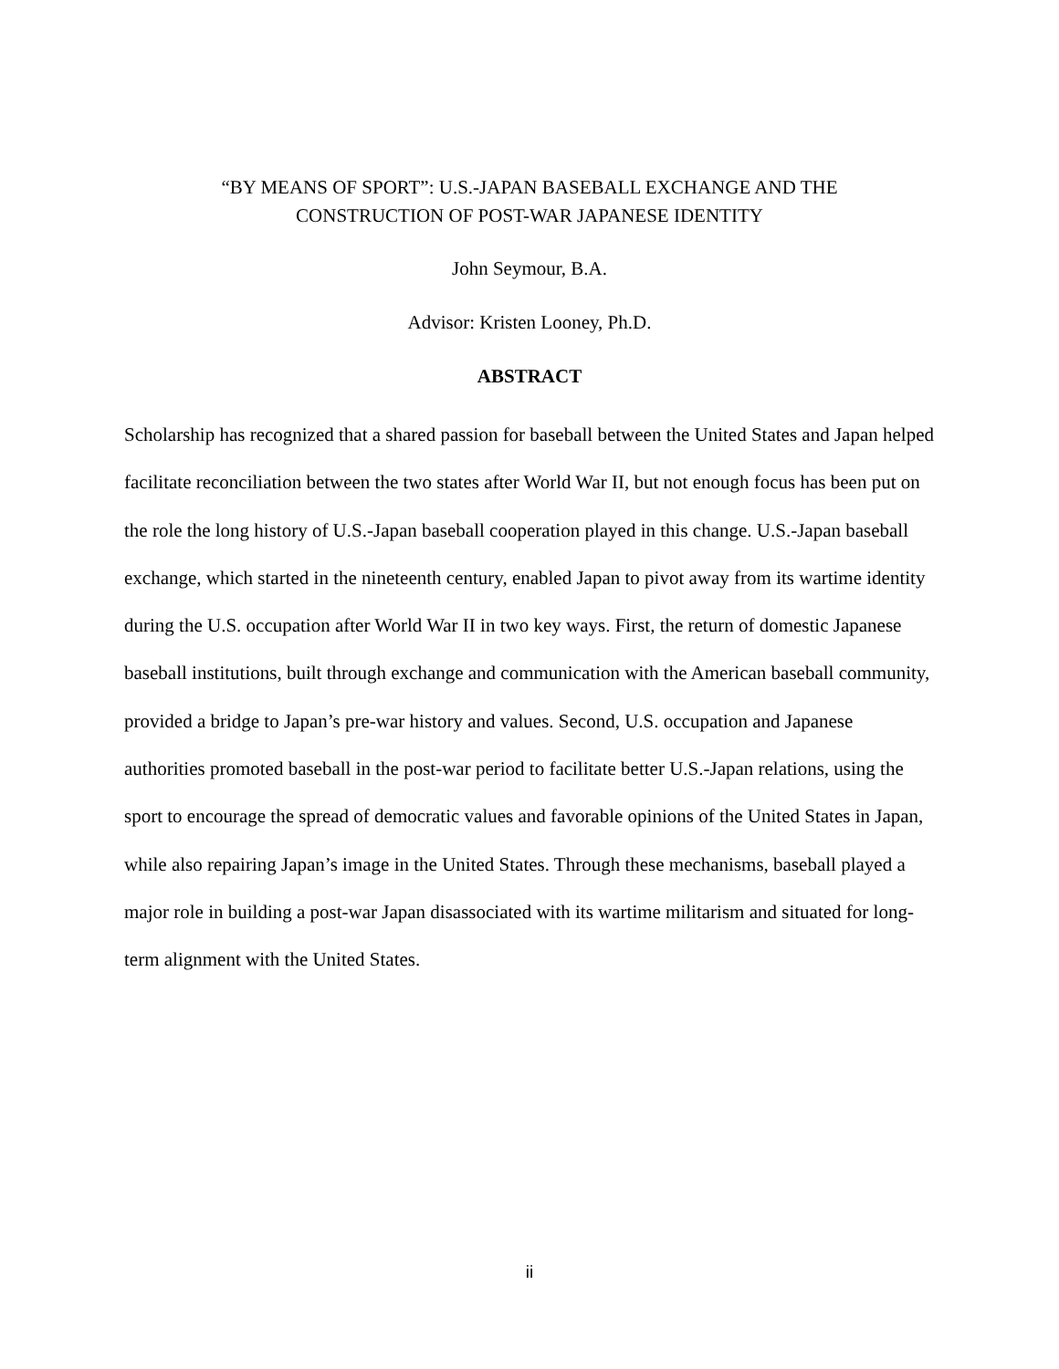“BY MEANS OF SPORT”: U.S.-JAPAN BASEBALL EXCHANGE AND THE
CONSTRUCTION OF POST-WAR JAPANESE IDENTITY
John Seymour, B.A.
Advisor: Kristen Looney, Ph.D.
ABSTRACT
Scholarship has recognized that a shared passion for baseball between the United States and Japan helped facilitate reconciliation between the two states after World War II, but not enough focus has been put on the role the long history of U.S.-Japan baseball cooperation played in this change. U.S.-Japan baseball exchange, which started in the nineteenth century, enabled Japan to pivot away from its wartime identity during the U.S. occupation after World War II in two key ways. First, the return of domestic Japanese baseball institutions, built through exchange and communication with the American baseball community, provided a bridge to Japan’s pre-war history and values. Second, U.S. occupation and Japanese authorities promoted baseball in the post-war period to facilitate better U.S.-Japan relations, using the sport to encourage the spread of democratic values and favorable opinions of the United States in Japan, while also repairing Japan’s image in the United States. Through these mechanisms, baseball played a major role in building a post-war Japan disassociated with its wartime militarism and situated for long-term alignment with the United States.
ii